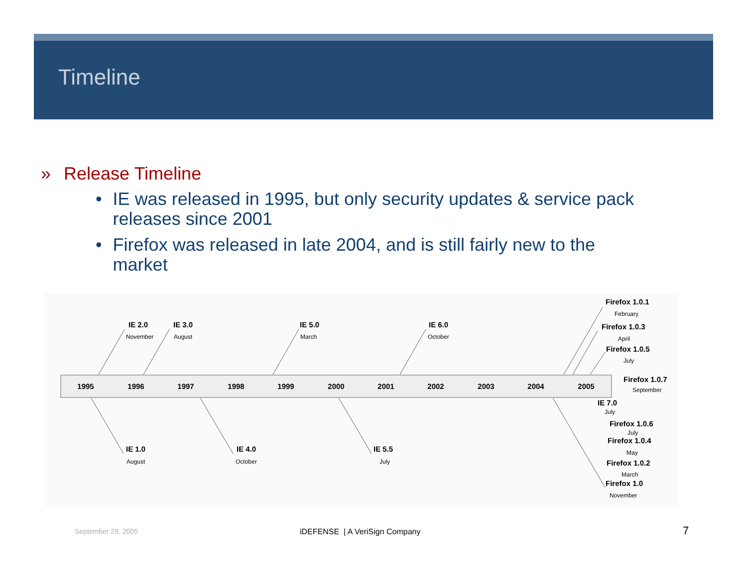Timeline
» Release Timeline
• IE was released in 1995, but only security updates & service pack releases since 2001
• Firefox was released in late 2004, and is still fairly new to the market
1995
1996
1997
1998
1999
2000
2001
2002
2003
2004
2005
IE 2.0
IE 3.0
IE 5.0
IE 6.0
IE 1.0
IE 4.0
IE 5.5
Firefox 1.0.1
Firefox 1.0.3
Firefox 1.0.5
Firefox 1.0.7
IE 7.0
Firefox 1.0.6
Firefox 1.0.4
Firefox 1.0.2
Firefox 1.0
November
August
March
October
August
October
July
February
April
July
September
July
July
May
March
November
September 29, 2005 iDEFENSE | A VeriSign Company 7